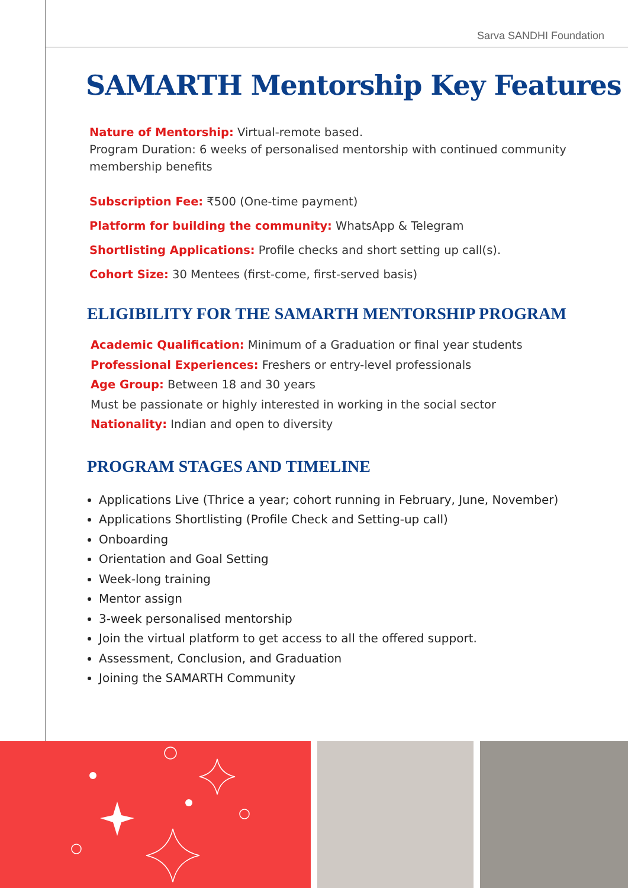Sarva SANDHI Foundation
SAMARTH Mentorship Key Features
Nature of Mentorship: Virtual-remote based.
Program Duration: 6 weeks of personalised mentorship with continued community membership benefits
Subscription Fee: ₹500 (One-time payment)
Platform for building the community: WhatsApp & Telegram
Shortlisting Applications: Profile checks and short setting up call(s).
Cohort Size: 30 Mentees (first-come, first-served basis)
ELIGIBILITY FOR THE SAMARTH MENTORSHIP PROGRAM
Academic Qualification: Minimum of a Graduation or final year students
Professional Experiences: Freshers or entry-level professionals
Age Group: Between 18 and 30 years
Must be passionate or highly interested in working in the social sector
Nationality: Indian and open to diversity
PROGRAM STAGES AND TIMELINE
Applications Live (Thrice a year; cohort running in February, June, November)
Applications Shortlisting (Profile Check and Setting-up call)
Onboarding
Orientation and Goal Setting
Week-long training
Mentor assign
3-week personalised mentorship
Join the virtual platform to get access to all the offered support.
Assessment, Conclusion, and Graduation
Joining the SAMARTH Community